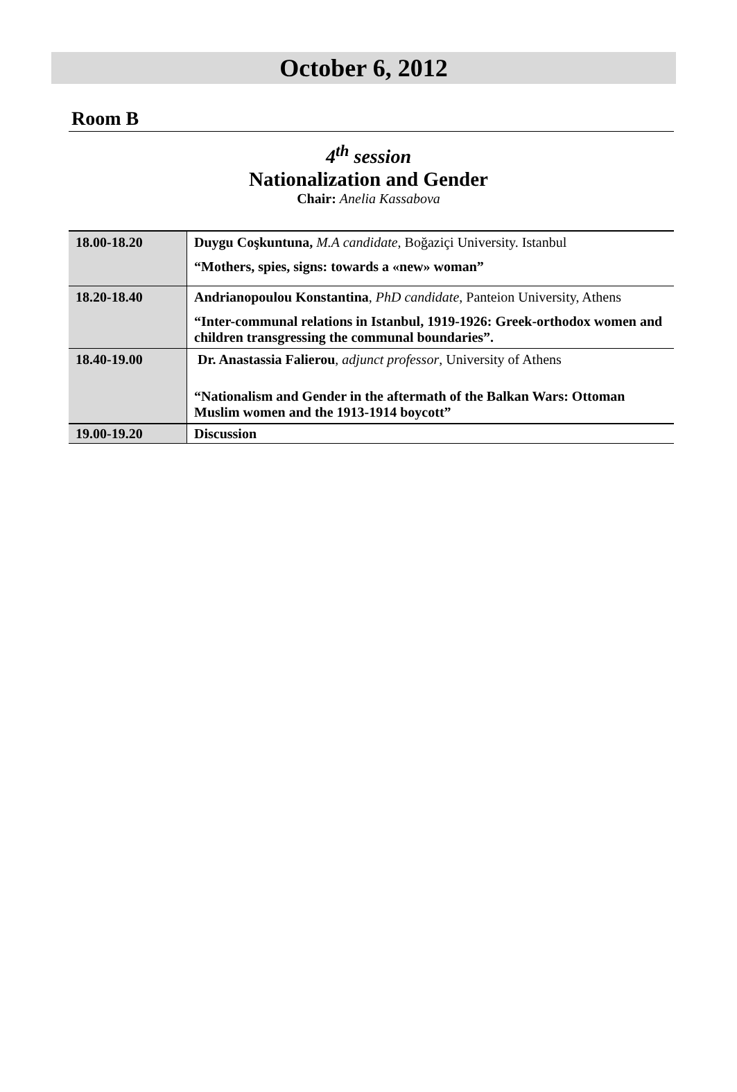October 6, 2012
Room B
4<sup>th</sup> session
Nationalization and Gender
Chair: Anelia Kassabova
| 18.00-18.20 | Duygu Coşkuntuna, M.A candidate , Boğaziçi University. Istanbul “Mothers, spies, signs: towards a «new» woman” |
| 18.20-18.40 | Andrianopoulou Konstantina , PhD candidate , Panteion University, Athens “Inter-communal relations in Istanbul, 1919-1926: Greek-orthodox women and children transgressing the communal boundaries”. |
| 18.40-19.00 | Dr. Anastassia Falierou , adjunct professor , University of Athens “Nationalism and Gender in the aftermath of the Balkan Wars: Ottoman Muslim women and the 1913-1914 boycott” |
| 19.00-19.20 | Discussion |